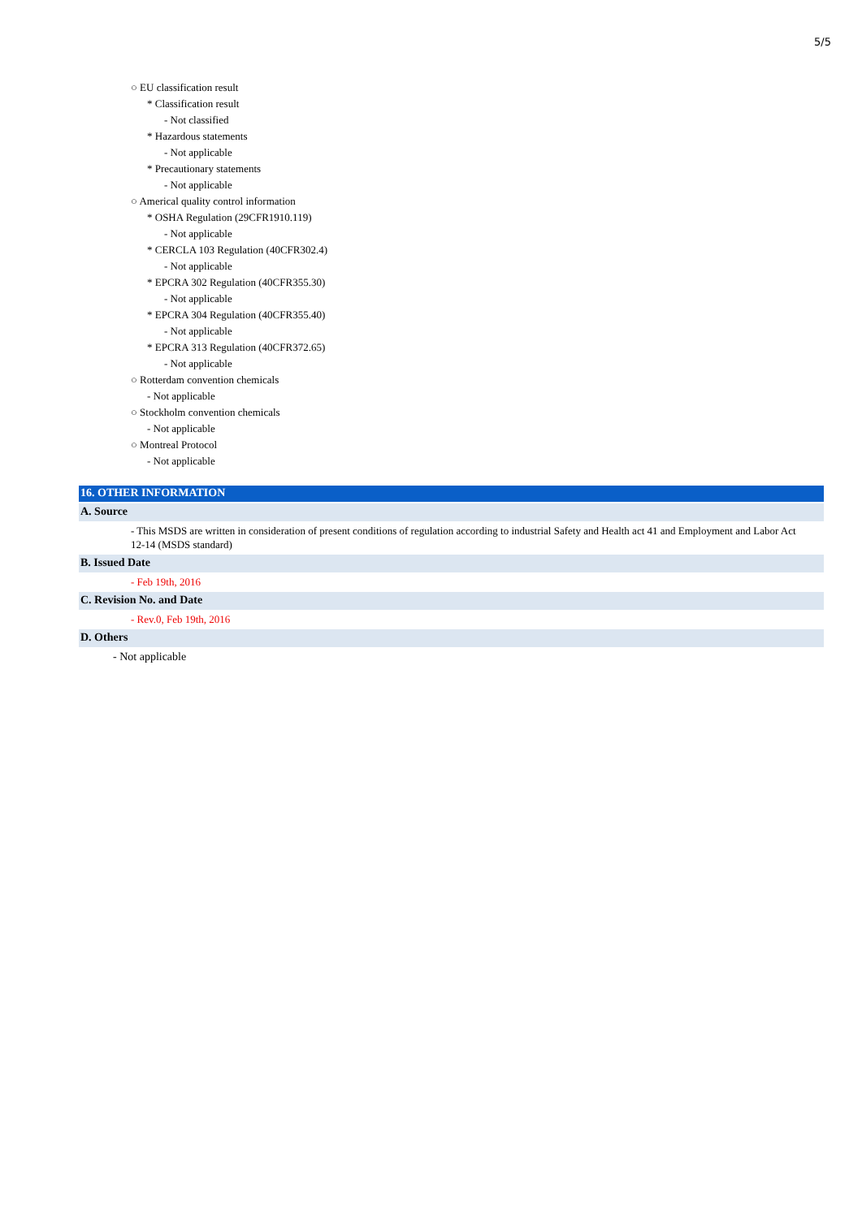5/5
○ EU classification result
* Classification result
- Not classified
* Hazardous statements
- Not applicable
* Precautionary statements
- Not applicable
○ Americal quality control information
* OSHA Regulation (29CFR1910.119)
- Not applicable
* CERCLA 103 Regulation (40CFR302.4)
- Not applicable
* EPCRA 302 Regulation (40CFR355.30)
- Not applicable
* EPCRA 304 Regulation (40CFR355.40)
- Not applicable
* EPCRA 313 Regulation (40CFR372.65)
- Not applicable
○ Rotterdam convention chemicals
- Not applicable
○ Stockholm convention chemicals
- Not applicable
○ Montreal Protocol
- Not applicable
16. OTHER INFORMATION
A. Source
- This MSDS are written in consideration of present conditions of regulation according to industrial Safety and Health act 41 and Employment and Labor Act 12-14 (MSDS standard)
B. Issued Date
- Feb 19th, 2016
C. Revision No. and Date
- Rev.0, Feb 19th, 2016
D. Others
- Not applicable